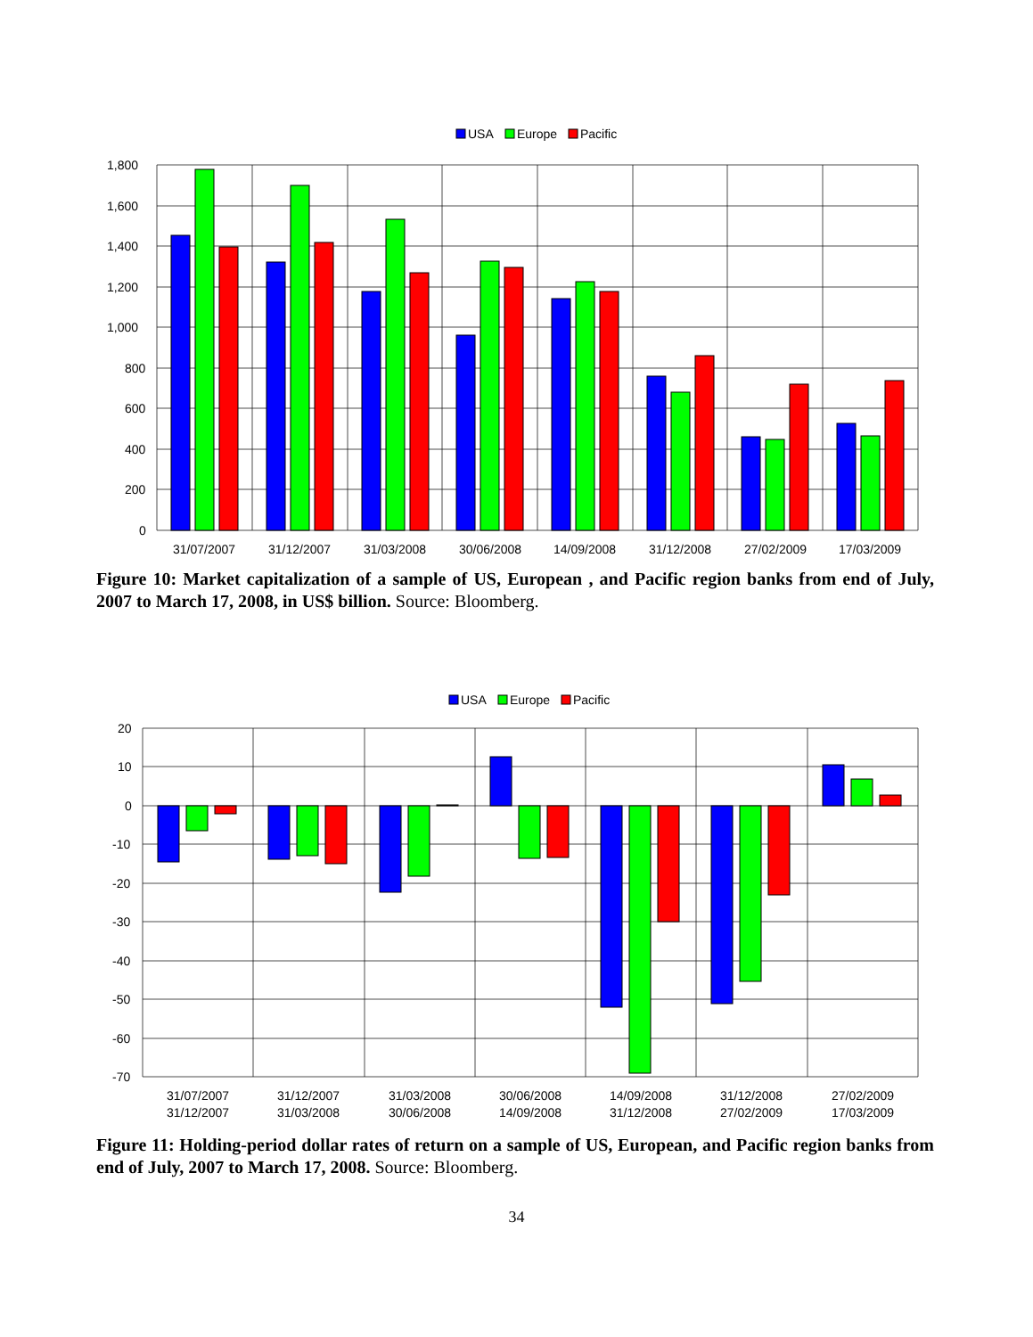USA
Europe
Pacific
1,800
1,600
1,400
1,200
1,000
800
600
400
200
0
31/07/2007
31/12/2007
31/03/2008
30/06/2008
14/09/2008
31/12/2008
27/02/2009
17/03/2009
Figure 10: Market capitalization of a sample of US, European , and Pacific region banks from end of July, 2007 to March 17, 2008, in US$ billion. Source: Bloomberg.
USA
Europe
Pacific
20
10
0
-10
-20
-30
-40
-50
-60
-70
31/07/2007
31/12/2007
31/12/2007
31/03/2008
31/03/2008
30/06/2008
30/06/2008
14/09/2008
14/09/2008
31/12/2008
31/12/2008
27/02/2009
27/02/2009
17/03/2009
Figure 11: Holding-period dollar rates of return on a sample of US, European, and Pacific region banks from end of July, 2007 to March 17, 2008. Source: Bloomberg.
34